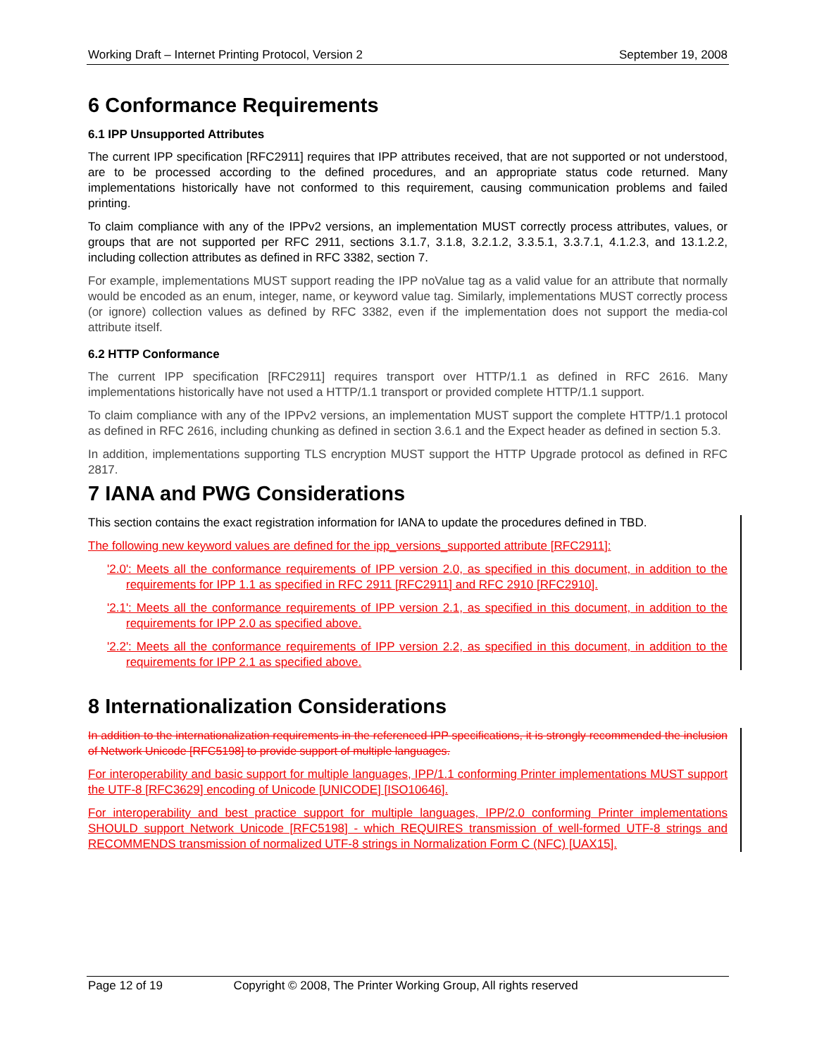Working Draft – Internet Printing Protocol, Version 2 September 19, 2008
6 Conformance Requirements
6.1 IPP Unsupported Attributes
The current IPP specification [RFC2911] requires that IPP attributes received, that are not supported or not understood, are to be processed according to the defined procedures, and an appropriate status code returned. Many implementations historically have not conformed to this requirement, causing communication problems and failed printing.
To claim compliance with any of the IPPv2 versions, an implementation MUST correctly process attributes, values, or groups that are not supported per RFC 2911, sections 3.1.7, 3.1.8, 3.2.1.2, 3.3.5.1, 3.3.7.1, 4.1.2.3, and 13.1.2.2, including collection attributes as defined in RFC 3382, section 7.
For example, implementations MUST support reading the IPP noValue tag as a valid value for an attribute that normally would be encoded as an enum, integer, name, or keyword value tag. Similarly, implementations MUST correctly process (or ignore) collection values as defined by RFC 3382, even if the implementation does not support the media-col attribute itself.
6.2 HTTP Conformance
The current IPP specification [RFC2911] requires transport over HTTP/1.1 as defined in RFC 2616. Many implementations historically have not used a HTTP/1.1 transport or provided complete HTTP/1.1 support.
To claim compliance with any of the IPPv2 versions, an implementation MUST support the complete HTTP/1.1 protocol as defined in RFC 2616, including chunking as defined in section 3.6.1 and the Expect header as defined in section 5.3.
In addition, implementations supporting TLS encryption MUST support the HTTP Upgrade protocol as defined in RFC 2817.
7 IANA and PWG Considerations
This section contains the exact registration information for IANA to update the procedures defined in TBD.
The following new keyword values are defined for the ipp_versions_supported attribute [RFC2911]:
'2.0': Meets all the conformance requirements of IPP version 2.0, as specified in this document, in addition to the requirements for IPP 1.1 as specified in RFC 2911 [RFC2911] and RFC 2910 [RFC2910].
'2.1': Meets all the conformance requirements of IPP version 2.1, as specified in this document, in addition to the requirements for IPP 2.0 as specified above.
'2.2': Meets all the conformance requirements of IPP version 2.2, as specified in this document, in addition to the requirements for IPP 2.1 as specified above.
8 Internationalization Considerations
In addition to the internationalization requirements in the referenced IPP specifications, it is strongly recommended the inclusion of Network Unicode [RFC5198] to provide support of multiple languages.
For interoperability and basic support for multiple languages, IPP/1.1 conforming Printer implementations MUST support the UTF-8 [RFC3629] encoding of Unicode [UNICODE] [ISO10646].
For interoperability and best practice support for multiple languages, IPP/2.0 conforming Printer implementations SHOULD support Network Unicode [RFC5198] - which REQUIRES transmission of well-formed UTF-8 strings and RECOMMENDS transmission of normalized UTF-8 strings in Normalization Form C (NFC) [UAX15].
Page 12 of 19 Copyright © 2008, The Printer Working Group, All rights reserved